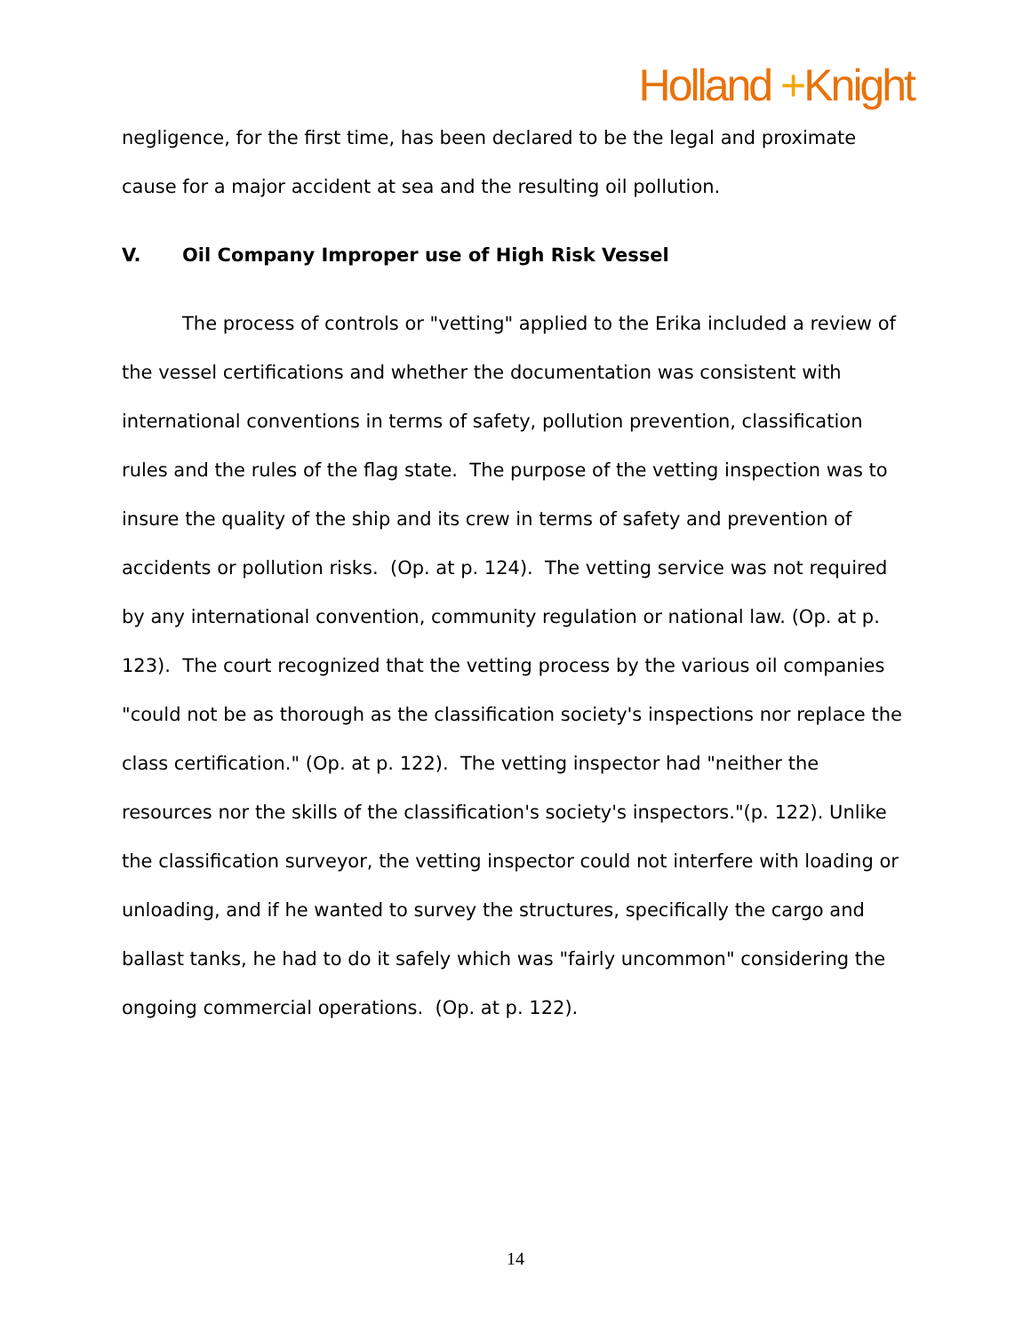Holland +Knight
negligence, for the first time, has been declared to be the legal and proximate cause for a major accident at sea and the resulting oil pollution.
V. Oil Company Improper use of High Risk Vessel
The process of controls or "vetting" applied to the Erika included a review of the vessel certifications and whether the documentation was consistent with international conventions in terms of safety, pollution prevention, classification rules and the rules of the flag state. The purpose of the vetting inspection was to insure the quality of the ship and its crew in terms of safety and prevention of accidents or pollution risks. (Op. at p. 124). The vetting service was not required by any international convention, community regulation or national law. (Op. at p. 123). The court recognized that the vetting process by the various oil companies "could not be as thorough as the classification society's inspections nor replace the class certification." (Op. at p. 122). The vetting inspector had "neither the resources nor the skills of the classification's society's inspectors."(p. 122). Unlike the classification surveyor, the vetting inspector could not interfere with loading or unloading, and if he wanted to survey the structures, specifically the cargo and ballast tanks, he had to do it safely which was "fairly uncommon" considering the ongoing commercial operations. (Op. at p. 122).
14